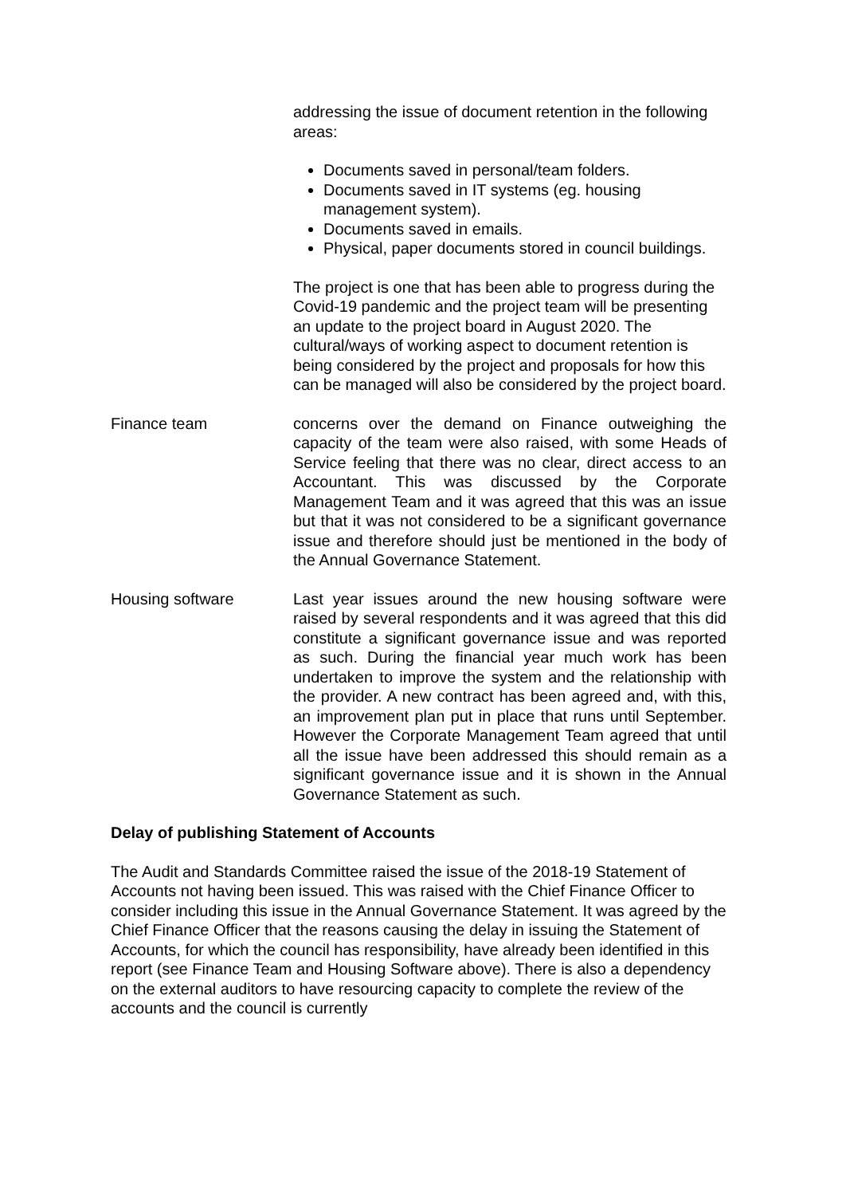addressing the issue of document retention in the following areas:
Documents saved in personal/team folders.
Documents saved in IT systems (eg. housing management system).
Documents saved in emails.
Physical, paper documents stored in council buildings.
The project is one that has been able to progress during the Covid-19 pandemic and the project team will be presenting an update to the project board in August 2020. The cultural/ways of working aspect to document retention is being considered by the project and proposals for how this can be managed will also be considered by the project board.
Finance team concerns over the demand on Finance outweighing the capacity of the team were also raised, with some Heads of Service feeling that there was no clear, direct access to an Accountant. This was discussed by the Corporate Management Team and it was agreed that this was an issue but that it was not considered to be a significant governance issue and therefore should just be mentioned in the body of the Annual Governance Statement.
Housing software Last year issues around the new housing software were raised by several respondents and it was agreed that this did constitute a significant governance issue and was reported as such. During the financial year much work has been undertaken to improve the system and the relationship with the provider. A new contract has been agreed and, with this, an improvement plan put in place that runs until September. However the Corporate Management Team agreed that until all the issue have been addressed this should remain as a significant governance issue and it is shown in the Annual Governance Statement as such.
Delay of publishing Statement of Accounts
The Audit and Standards Committee raised the issue of the 2018-19 Statement of Accounts not having been issued. This was raised with the Chief Finance Officer to consider including this issue in the Annual Governance Statement. It was agreed by the Chief Finance Officer that the reasons causing the delay in issuing the Statement of Accounts, for which the council has responsibility, have already been identified in this report (see Finance Team and Housing Software above). There is also a dependency on the external auditors to have resourcing capacity to complete the review of the accounts and the council is currently